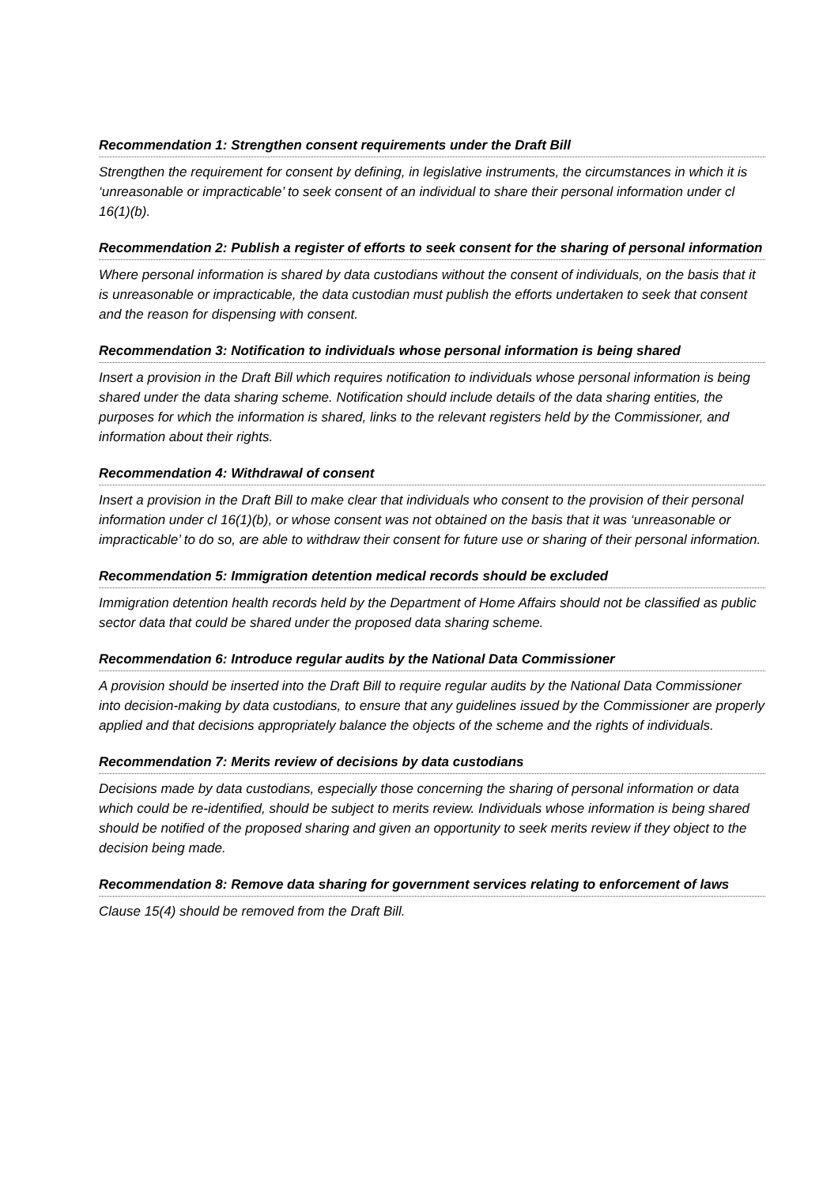Recommendation 1: Strengthen consent requirements under the Draft Bill
Strengthen the requirement for consent by defining, in legislative instruments, the circumstances in which it is ‘unreasonable or impracticable’ to seek consent of an individual to share their personal information under cl 16(1)(b).
Recommendation 2: Publish a register of efforts to seek consent for the sharing of personal information
Where personal information is shared by data custodians without the consent of individuals, on the basis that it is unreasonable or impracticable, the data custodian must publish the efforts undertaken to seek that consent and the reason for dispensing with consent.
Recommendation 3: Notification to individuals whose personal information is being shared
Insert a provision in the Draft Bill which requires notification to individuals whose personal information is being shared under the data sharing scheme. Notification should include details of the data sharing entities, the purposes for which the information is shared, links to the relevant registers held by the Commissioner, and information about their rights.
Recommendation 4: Withdrawal of consent
Insert a provision in the Draft Bill to make clear that individuals who consent to the provision of their personal information under cl 16(1)(b), or whose consent was not obtained on the basis that it was ‘unreasonable or impracticable’ to do so, are able to withdraw their consent for future use or sharing of their personal information.
Recommendation 5: Immigration detention medical records should be excluded
Immigration detention health records held by the Department of Home Affairs should not be classified as public sector data that could be shared under the proposed data sharing scheme.
Recommendation 6: Introduce regular audits by the National Data Commissioner
A provision should be inserted into the Draft Bill to require regular audits by the National Data Commissioner into decision-making by data custodians, to ensure that any guidelines issued by the Commissioner are properly applied and that decisions appropriately balance the objects of the scheme and the rights of individuals.
Recommendation 7: Merits review of decisions by data custodians
Decisions made by data custodians, especially those concerning the sharing of personal information or data which could be re-identified, should be subject to merits review. Individuals whose information is being shared should be notified of the proposed sharing and given an opportunity to seek merits review if they object to the decision being made.
Recommendation 8: Remove data sharing for government services relating to enforcement of laws
Clause 15(4) should be removed from the Draft Bill.